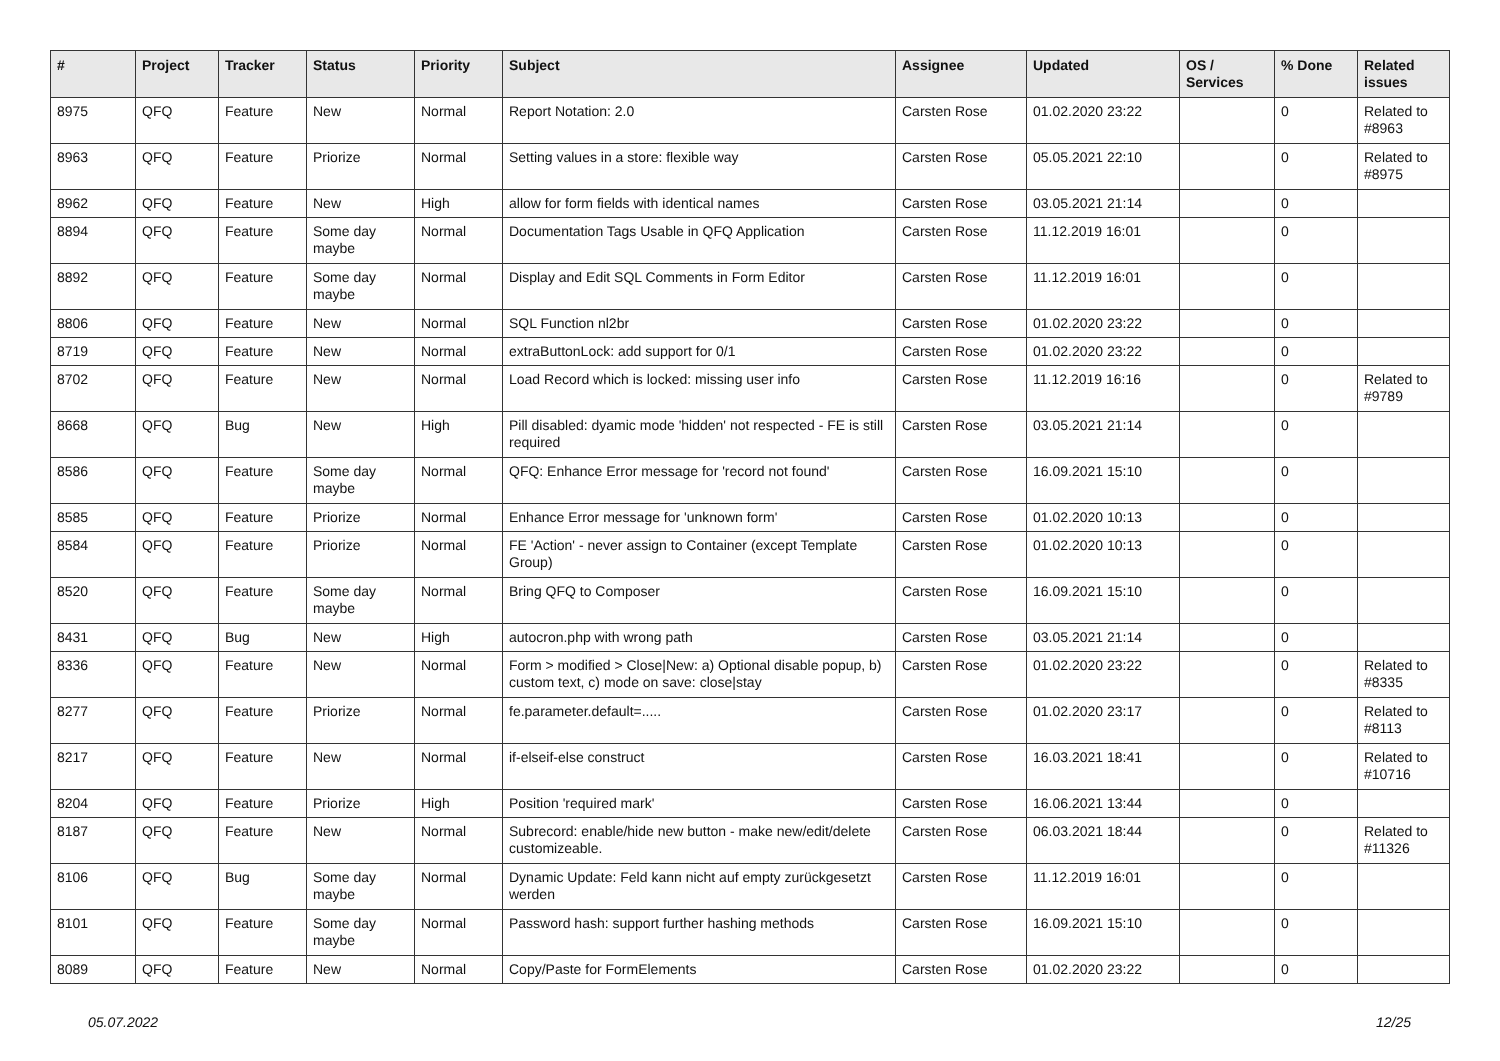| # | Project | Tracker | Status | Priority | Subject | Assignee | Updated | OS / Services | % Done | Related issues |
| --- | --- | --- | --- | --- | --- | --- | --- | --- | --- | --- |
| 8975 | QFQ | Feature | New | Normal | Report Notation: 2.0 | Carsten Rose | 01.02.2020 23:22 | | 0 | Related to #8963 |
| 8963 | QFQ | Feature | Priorize | Normal | Setting values in a store: flexible way | Carsten Rose | 05.05.2021 22:10 | | 0 | Related to #8975 |
| 8962 | QFQ | Feature | New | High | allow for form fields with identical names | Carsten Rose | 03.05.2021 21:14 | | 0 | |
| 8894 | QFQ | Feature | Some day maybe | Normal | Documentation Tags Usable in QFQ Application | Carsten Rose | 11.12.2019 16:01 | | 0 | |
| 8892 | QFQ | Feature | Some day maybe | Normal | Display and Edit SQL Comments in Form Editor | Carsten Rose | 11.12.2019 16:01 | | 0 | |
| 8806 | QFQ | Feature | New | Normal | SQL Function nl2br | Carsten Rose | 01.02.2020 23:22 | | 0 | |
| 8719 | QFQ | Feature | New | Normal | extraButtonLock: add support for 0/1 | Carsten Rose | 01.02.2020 23:22 | | 0 | |
| 8702 | QFQ | Feature | New | Normal | Load Record which is locked: missing user info | Carsten Rose | 11.12.2019 16:16 | | 0 | Related to #9789 |
| 8668 | QFQ | Bug | New | High | Pill disabled: dyamic mode 'hidden' not respected - FE is still required | Carsten Rose | 03.05.2021 21:14 | | 0 | |
| 8586 | QFQ | Feature | Some day maybe | Normal | QFQ: Enhance Error message for 'record not found' | Carsten Rose | 16.09.2021 15:10 | | 0 | |
| 8585 | QFQ | Feature | Priorize | Normal | Enhance Error message for 'unknown form' | Carsten Rose | 01.02.2020 10:13 | | 0 | |
| 8584 | QFQ | Feature | Priorize | Normal | FE 'Action' - never assign to Container (except Template Group) | Carsten Rose | 01.02.2020 10:13 | | 0 | |
| 8520 | QFQ | Feature | Some day maybe | Normal | Bring QFQ to Composer | Carsten Rose | 16.09.2021 15:10 | | 0 | |
| 8431 | QFQ | Bug | New | High | autocron.php with wrong path | Carsten Rose | 03.05.2021 21:14 | | 0 | |
| 8336 | QFQ | Feature | New | Normal | Form > modified > Close/New: a) Optional disable popup, b) custom text, c) mode on save: close/stay | Carsten Rose | 01.02.2020 23:22 | | 0 | Related to #8335 |
| 8277 | QFQ | Feature | Priorize | Normal | fe.parameter.default=..... | Carsten Rose | 01.02.2020 23:17 | | 0 | Related to #8113 |
| 8217 | QFQ | Feature | New | Normal | if-elseif-else construct | Carsten Rose | 16.03.2021 18:41 | | 0 | Related to #10716 |
| 8204 | QFQ | Feature | Priorize | High | Position 'required mark' | Carsten Rose | 16.06.2021 13:44 | | 0 | |
| 8187 | QFQ | Feature | New | Normal | Subrecord: enable/hide new button - make new/edit/delete customizeable. | Carsten Rose | 06.03.2021 18:44 | | 0 | Related to #11326 |
| 8106 | QFQ | Bug | Some day maybe | Normal | Dynamic Update: Feld kann nicht auf empty zurückgesetzt werden | Carsten Rose | 11.12.2019 16:01 | | 0 | |
| 8101 | QFQ | Feature | Some day maybe | Normal | Password hash: support further hashing methods | Carsten Rose | 16.09.2021 15:10 | | 0 | |
| 8089 | QFQ | Feature | New | Normal | Copy/Paste for FormElements | Carsten Rose | 01.02.2020 23:22 | | 0 | |
05.07.2022 12/25